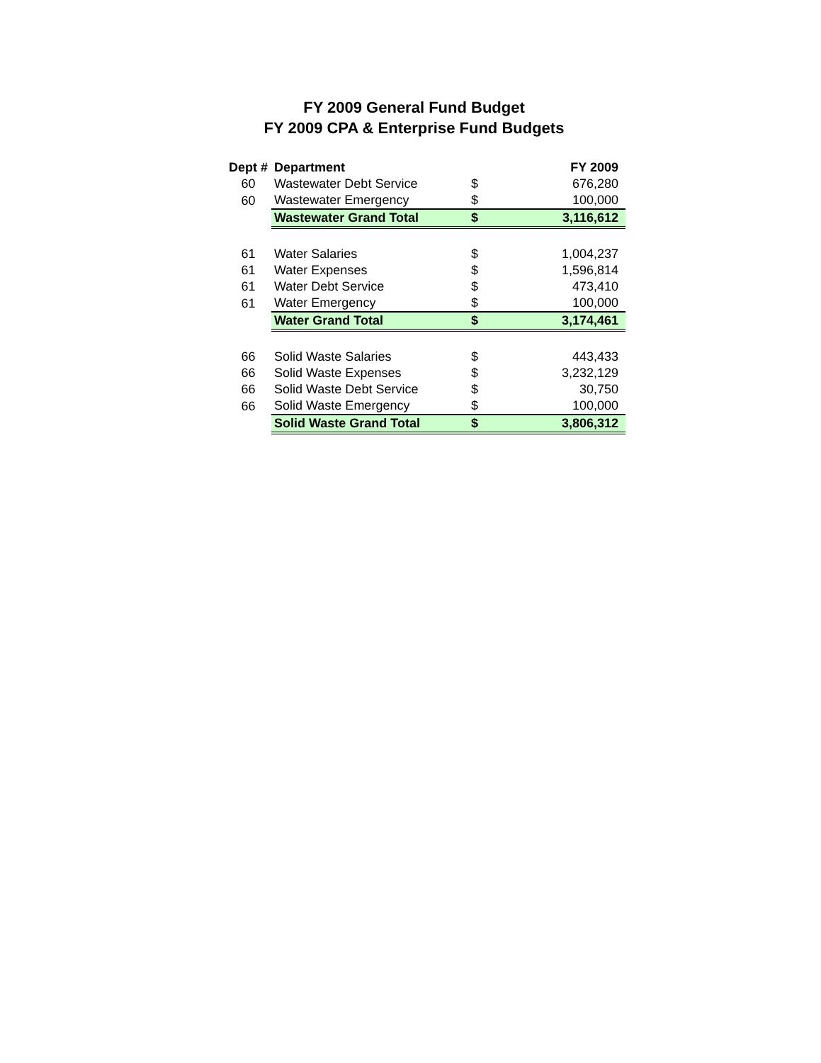FY 2009 General Fund Budget
FY 2009 CPA & Enterprise Fund Budgets
| Dept # | Department | | FY 2009 |
| --- | --- | --- | --- |
| 60 | Wastewater Debt Service | $ | 676,280 |
| 60 | Wastewater Emergency | $ | 100,000 |
| | Wastewater Grand Total | $ | 3,116,612 |
| 61 | Water Salaries | $ | 1,004,237 |
| 61 | Water Expenses | $ | 1,596,814 |
| 61 | Water Debt Service | $ | 473,410 |
| 61 | Water Emergency | $ | 100,000 |
| | Water Grand Total | $ | 3,174,461 |
| 66 | Solid Waste Salaries | $ | 443,433 |
| 66 | Solid Waste Expenses | $ | 3,232,129 |
| 66 | Solid Waste Debt Service | $ | 30,750 |
| 66 | Solid Waste Emergency | $ | 100,000 |
| | Solid Waste Grand Total | $ | 3,806,312 |